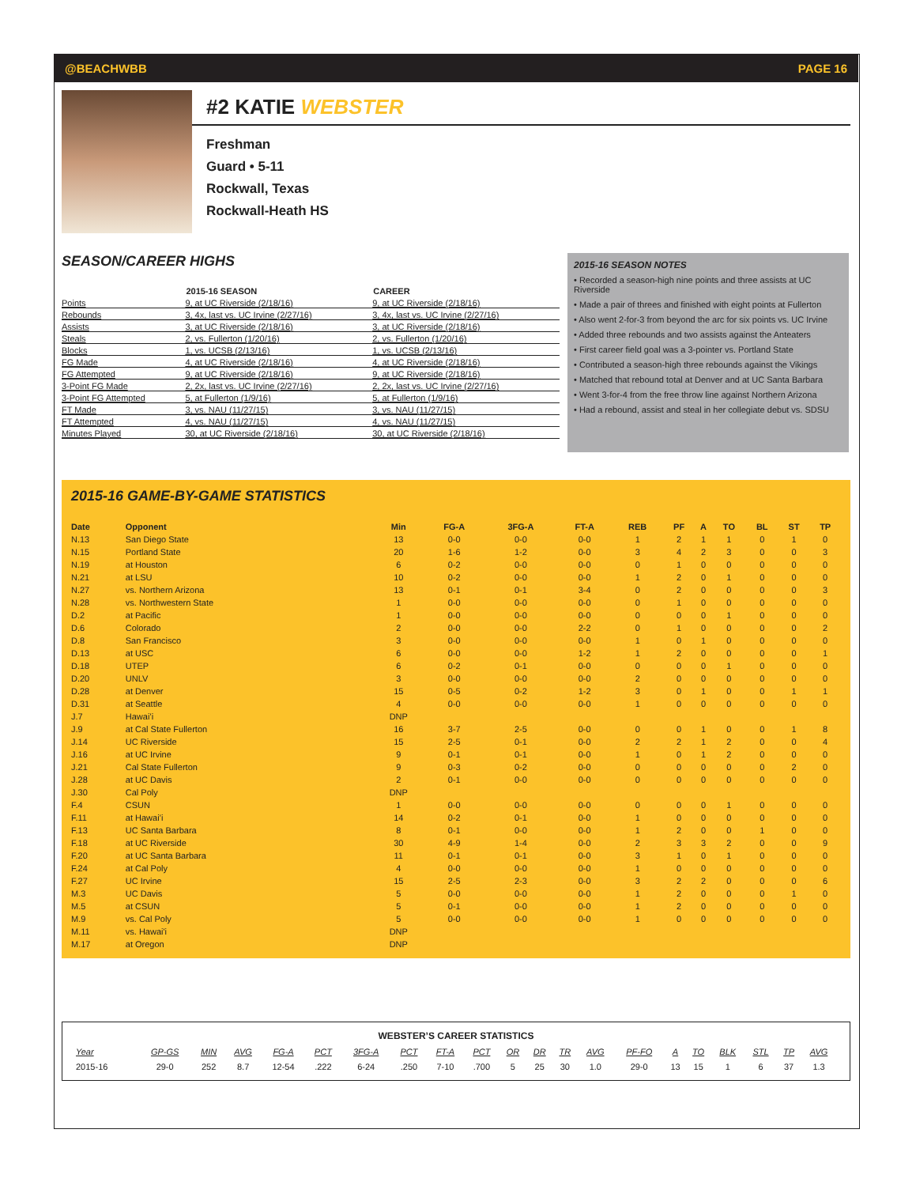@BEACHWBB PAGE 16
#2 KATIE WEBSTER
Freshman
Guard • 5-11
Rockwall, Texas
Rockwall-Heath HS
SEASON/CAREER HIGHS
| | 2015-16 SEASON | CAREER |
| --- | --- | --- |
| Points | 9, at UC Riverside (2/18/16) | 9, at UC Riverside (2/18/16) |
| Rebounds | 3, 4x, last vs. UC Irvine (2/27/16) | 3, 4x, last vs. UC Irvine (2/27/16) |
| Assists | 3, at UC Riverside (2/18/16) | 3, at UC Riverside (2/18/16) |
| Steals | 2, vs. Fullerton (1/20/16) | 2, vs. Fullerton (1/20/16) |
| Blocks | 1, vs. UCSB (2/13/16) | 1, vs. UCSB (2/13/16) |
| FG Made | 4, at UC Riverside (2/18/16) | 4, at UC Riverside (2/18/16) |
| FG Attempted | 9, at UC Riverside (2/18/16) | 9, at UC Riverside (2/18/16) |
| 3-Point FG Made | 2, 2x, last vs. UC Irvine (2/27/16) | 2, 2x, last vs. UC Irvine (2/27/16) |
| 3-Point FG Attempted | 5, at Fullerton (1/9/16) | 5, at Fullerton (1/9/16) |
| FT Made | 3, vs. NAU (11/27/15) | 3, vs. NAU (11/27/15) |
| FT Attempted | 4, vs. NAU (11/27/15) | 4, vs. NAU (11/27/15) |
| Minutes Played | 30, at UC Riverside (2/18/16) | 30, at UC Riverside (2/18/16) |
2015-16 SEASON NOTES
• Recorded a season-high nine points and three assists at UC Riverside
• Made a pair of threes and finished with eight points at Fullerton
• Also went 2-for-3 from beyond the arc for six points vs. UC Irvine
• Added three rebounds and two assists against the Anteaters
• First career field goal was a 3-pointer vs. Portland State
• Contributed a season-high three rebounds against the Vikings
• Matched that rebound total at Denver and at UC Santa Barbara
• Went 3-for-4 from the free throw line against Northern Arizona
• Had a rebound, assist and steal in her collegiate debut vs. SDSU
2015-16 GAME-BY-GAME STATISTICS
| Date | Opponent | Min | FG-A | 3FG-A | FT-A | REB | PF | A | TO | BL | ST | TP |
| --- | --- | --- | --- | --- | --- | --- | --- | --- | --- | --- | --- | --- |
| N.13 | San Diego State | 13 | 0-0 | 0-0 | 0-0 | 1 | 2 | 1 | 1 | 0 | 1 | 0 |
| N.15 | Portland State | 20 | 1-6 | 1-2 | 0-0 | 3 | 4 | 2 | 3 | 0 | 0 | 3 |
| N.19 | at Houston | 6 | 0-2 | 0-0 | 0-0 | 0 | 1 | 0 | 0 | 0 | 0 | 0 |
| N.21 | at LSU | 10 | 0-2 | 0-0 | 0-0 | 1 | 2 | 0 | 1 | 0 | 0 | 0 |
| N.27 | vs. Northern Arizona | 13 | 0-1 | 0-1 | 3-4 | 0 | 2 | 0 | 0 | 0 | 0 | 3 |
| N.28 | vs. Northwestern State | 1 | 0-0 | 0-0 | 0-0 | 0 | 1 | 0 | 0 | 0 | 0 | 0 |
| D.2 | at Pacific | 1 | 0-0 | 0-0 | 0-0 | 0 | 0 | 0 | 1 | 0 | 0 | 0 |
| D.6 | Colorado | 2 | 0-0 | 0-0 | 2-2 | 0 | 1 | 0 | 0 | 0 | 0 | 2 |
| D.8 | San Francisco | 3 | 0-0 | 0-0 | 0-0 | 1 | 0 | 1 | 0 | 0 | 0 | 0 |
| D.13 | at USC | 6 | 0-0 | 0-0 | 1-2 | 1 | 2 | 0 | 0 | 0 | 0 | 1 |
| D.18 | UTEP | 6 | 0-2 | 0-1 | 0-0 | 0 | 0 | 0 | 1 | 0 | 0 | 0 |
| D.20 | UNLV | 3 | 0-0 | 0-0 | 0-0 | 2 | 0 | 0 | 0 | 0 | 0 | 0 |
| D.28 | at Denver | 15 | 0-5 | 0-2 | 1-2 | 3 | 0 | 1 | 0 | 0 | 1 | 1 |
| D.31 | at Seattle | 4 | 0-0 | 0-0 | 0-0 | 1 | 0 | 0 | 0 | 0 | 0 | 0 |
| J.7 | Hawai’i | DNP | | | | | | | | | | |
| J.9 | at Cal State Fullerton | 16 | 3-7 | 2-5 | 0-0 | 0 | 0 | 1 | 0 | 0 | 1 | 8 |
| J.14 | UC Riverside | 15 | 2-5 | 0-1 | 0-0 | 2 | 2 | 1 | 2 | 0 | 0 | 4 |
| J.16 | at UC Irvine | 9 | 0-1 | 0-1 | 0-0 | 1 | 0 | 1 | 2 | 0 | 0 | 0 |
| J.21 | Cal State Fullerton | 9 | 0-3 | 0-2 | 0-0 | 0 | 0 | 0 | 0 | 0 | 2 | 0 |
| J.28 | at UC Davis | 2 | 0-1 | 0-0 | 0-0 | 0 | 0 | 0 | 0 | 0 | 0 | 0 |
| J.30 | Cal Poly | DNP | | | | | | | | | | |
| F.4 | CSUN | 1 | 0-0 | 0-0 | 0-0 | 0 | 0 | 0 | 1 | 0 | 0 | 0 |
| F.11 | at Hawai’i | 14 | 0-2 | 0-1 | 0-0 | 1 | 0 | 0 | 0 | 0 | 0 | 0 |
| F.13 | UC Santa Barbara | 8 | 0-1 | 0-0 | 0-0 | 1 | 2 | 0 | 0 | 1 | 0 | 0 |
| F.18 | at UC Riverside | 30 | 4-9 | 1-4 | 0-0 | 2 | 3 | 3 | 2 | 0 | 0 | 9 |
| F.20 | at UC Santa Barbara | 11 | 0-1 | 0-1 | 0-0 | 3 | 1 | 0 | 1 | 0 | 0 | 0 |
| F.24 | at Cal Poly | 4 | 0-0 | 0-0 | 0-0 | 1 | 0 | 0 | 0 | 0 | 0 | 0 |
| F.27 | UC Irvine | 15 | 2-5 | 2-3 | 0-0 | 3 | 2 | 2 | 0 | 0 | 0 | 6 |
| M.3 | UC Davis | 5 | 0-0 | 0-0 | 0-0 | 1 | 2 | 0 | 0 | 0 | 1 | 0 |
| M.5 | at CSUN | 5 | 0-1 | 0-0 | 0-0 | 1 | 2 | 0 | 0 | 0 | 0 | 0 |
| M.9 | vs. Cal Poly | 5 | 0-0 | 0-0 | 0-0 | 1 | 0 | 0 | 0 | 0 | 0 | 0 |
| M.11 | vs. Hawai'i | DNP | | | | | | | | | | |
| M.17 | at Oregon | DNP | | | | | | | | | | |
WEBSTER’S CAREER STATISTICS
| Year | GP-GS | MIN | AVG | FG-A | PCT | 3FG-A | PCT | FT-A | PCT | OR | DR | TR | AVG | PF-FO | A | TO | BLK | STL | TP | AVG |
| --- | --- | --- | --- | --- | --- | --- | --- | --- | --- | --- | --- | --- | --- | --- | --- | --- | --- | --- | --- | --- |
| 2015-16 | 29-0 | 252 | 8.7 | 12-54 | .222 | 6-24 | .250 | 7-10 | .700 | 5 | 25 | 30 | 1.0 | 29-0 | 13 | 15 | 1 | 6 | 37 | 1.3 |